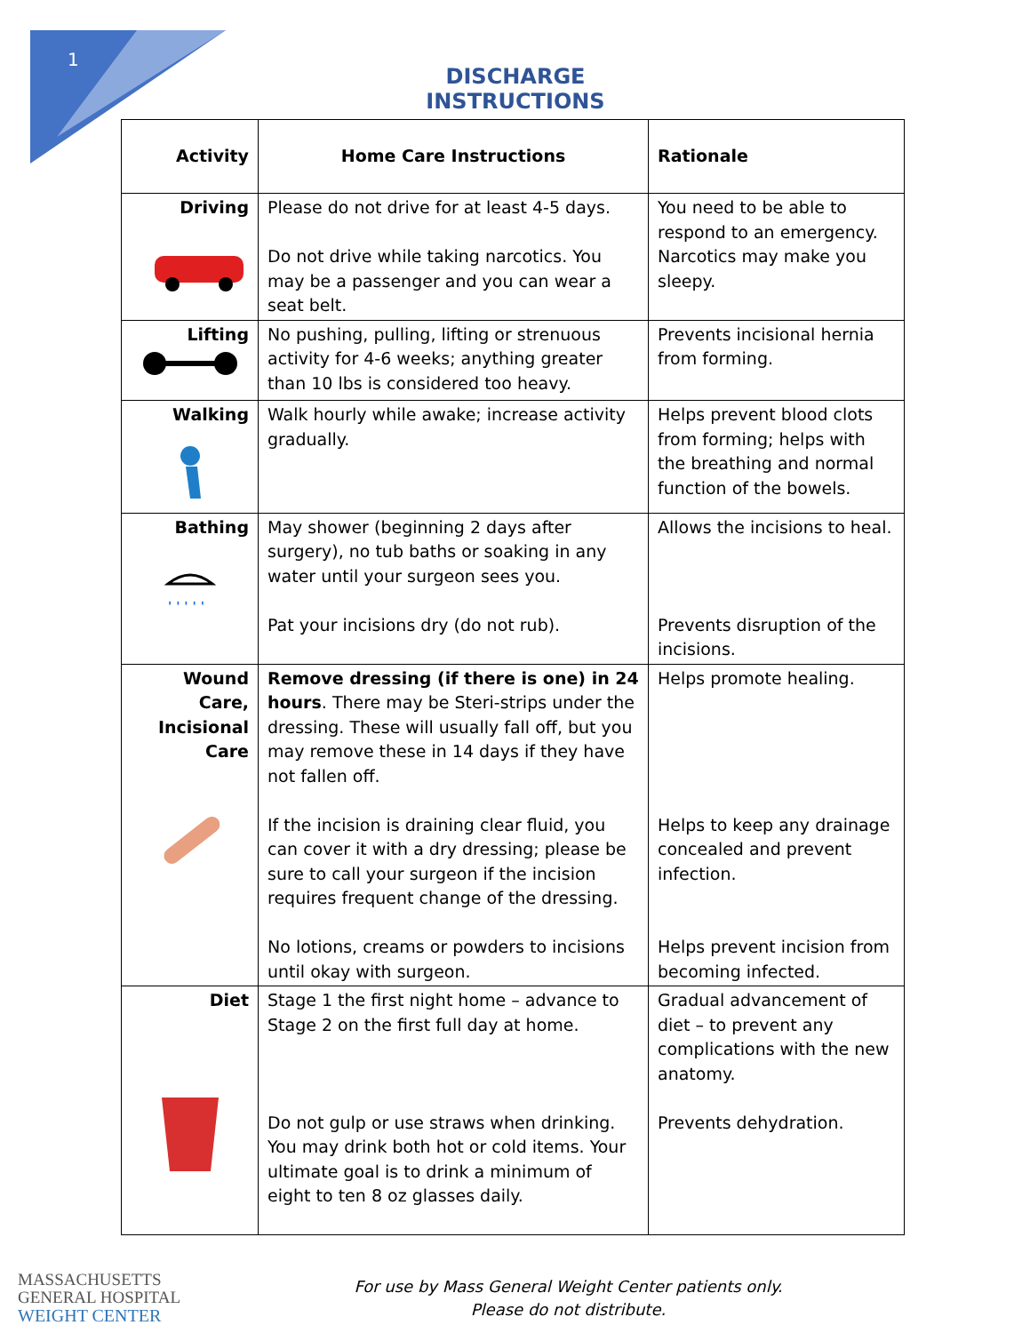1
DISCHARGE INSTRUCTIONS
| Activity | Home Care Instructions | Rationale |
| --- | --- | --- |
| Driving | Please do not drive for at least 4-5 days. Do not drive while taking narcotics. You may be a passenger and you can wear a seat belt. | You need to be able to respond to an emergency. Narcotics may make you sleepy. |
| Lifting | No pushing, pulling, lifting or strenuous activity for 4-6 weeks; anything greater than 10 lbs is considered too heavy. | Prevents incisional hernia from forming. |
| Walking | Walk hourly while awake; increase activity gradually. | Helps prevent blood clots from forming; helps with the breathing and normal function of the bowels. |
| Bathing ' ' ' ' ' | May shower (beginning 2 days after surgery), no tub baths or soaking in any water until your surgeon sees you. Pat your incisions dry (do not rub). | Allows the incisions to heal. Prevents disruption of the incisions. |
| Wound Care, Incisional Care | Remove dressing (if there is one) in 24 hours . There may be Steri-strips under the dressing. These will usually fall off, but you may remove these in 14 days if they have not fallen off. If the incision is draining clear fluid, you can cover it with a dry dressing; please be sure to call your surgeon if the incision requires frequent change of the dressing. No lotions, creams or powders to incisions until okay with surgeon. | Helps promote healing. Helps to keep any drainage concealed and prevent infection. Helps prevent incision from becoming infected. |
| Diet | Stage 1 the first night home – advance to Stage 2 on the first full day at home. Do not gulp or use straws when drinking. You may drink both hot or cold items. Your ultimate goal is to drink a minimum of eight to ten 8 oz glasses daily. | Gradual advancement of diet – to prevent any complications with the new anatomy. Prevents dehydration. |
MASSACHUSETTS
GENERAL HOSPITAL
WEIGHT CENTER
For use by Mass General Weight Center patients only.
Please do not distribute.